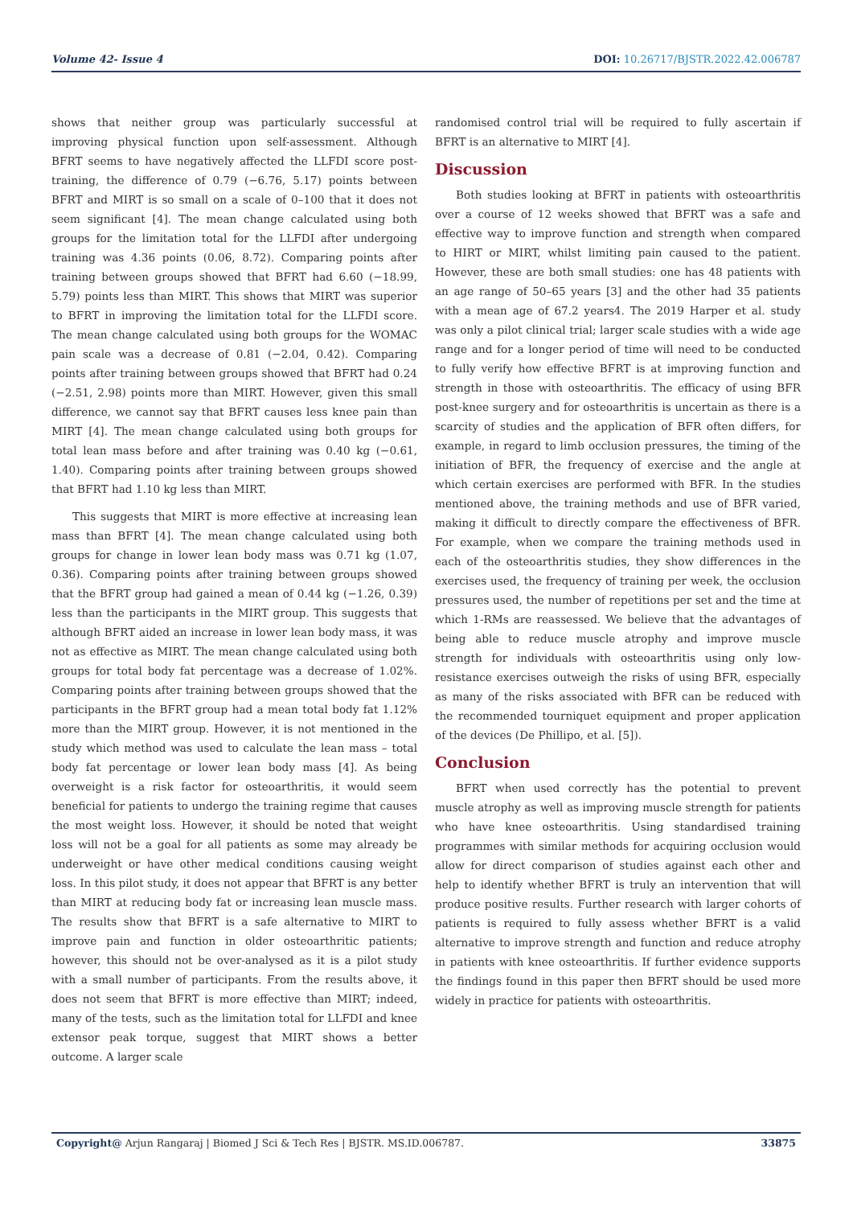Volume 42- Issue 4 DOI: 10.26717/BJSTR.2022.42.006787
shows that neither group was particularly successful at improving physical function upon self-assessment. Although BFRT seems to have negatively affected the LLFDI score post-training, the difference of 0.79 (−6.76, 5.17) points between BFRT and MIRT is so small on a scale of 0–100 that it does not seem significant [4]. The mean change calculated using both groups for the limitation total for the LLFDI after undergoing training was 4.36 points (0.06, 8.72). Comparing points after training between groups showed that BFRT had 6.60 (−18.99, 5.79) points less than MIRT. This shows that MIRT was superior to BFRT in improving the limitation total for the LLFDI score. The mean change calculated using both groups for the WOMAC pain scale was a decrease of 0.81 (−2.04, 0.42). Comparing points after training between groups showed that BFRT had 0.24 (−2.51, 2.98) points more than MIRT. However, given this small difference, we cannot say that BFRT causes less knee pain than MIRT [4]. The mean change calculated using both groups for total lean mass before and after training was 0.40 kg (−0.61, 1.40). Comparing points after training between groups showed that BFRT had 1.10 kg less than MIRT.
This suggests that MIRT is more effective at increasing lean mass than BFRT [4]. The mean change calculated using both groups for change in lower lean body mass was 0.71 kg (1.07, 0.36). Comparing points after training between groups showed that the BFRT group had gained a mean of 0.44 kg (−1.26, 0.39) less than the participants in the MIRT group. This suggests that although BFRT aided an increase in lower lean body mass, it was not as effective as MIRT. The mean change calculated using both groups for total body fat percentage was a decrease of 1.02%. Comparing points after training between groups showed that the participants in the BFRT group had a mean total body fat 1.12% more than the MIRT group. However, it is not mentioned in the study which method was used to calculate the lean mass – total body fat percentage or lower lean body mass [4]. As being overweight is a risk factor for osteoarthritis, it would seem beneficial for patients to undergo the training regime that causes the most weight loss. However, it should be noted that weight loss will not be a goal for all patients as some may already be underweight or have other medical conditions causing weight loss. In this pilot study, it does not appear that BFRT is any better than MIRT at reducing body fat or increasing lean muscle mass. The results show that BFRT is a safe alternative to MIRT to improve pain and function in older osteoarthritic patients; however, this should not be over-analysed as it is a pilot study with a small number of participants. From the results above, it does not seem that BFRT is more effective than MIRT; indeed, many of the tests, such as the limitation total for LLFDI and knee extensor peak torque, suggest that MIRT shows a better outcome. A larger scale
randomised control trial will be required to fully ascertain if BFRT is an alternative to MIRT [4].
Discussion
Both studies looking at BFRT in patients with osteoarthritis over a course of 12 weeks showed that BFRT was a safe and effective way to improve function and strength when compared to HIRT or MIRT, whilst limiting pain caused to the patient. However, these are both small studies: one has 48 patients with an age range of 50–65 years [3] and the other had 35 patients with a mean age of 67.2 years4. The 2019 Harper et al. study was only a pilot clinical trial; larger scale studies with a wide age range and for a longer period of time will need to be conducted to fully verify how effective BFRT is at improving function and strength in those with osteoarthritis. The efficacy of using BFR post-knee surgery and for osteoarthritis is uncertain as there is a scarcity of studies and the application of BFR often differs, for example, in regard to limb occlusion pressures, the timing of the initiation of BFR, the frequency of exercise and the angle at which certain exercises are performed with BFR. In the studies mentioned above, the training methods and use of BFR varied, making it difficult to directly compare the effectiveness of BFR. For example, when we compare the training methods used in each of the osteoarthritis studies, they show differences in the exercises used, the frequency of training per week, the occlusion pressures used, the number of repetitions per set and the time at which 1-RMs are reassessed. We believe that the advantages of being able to reduce muscle atrophy and improve muscle strength for individuals with osteoarthritis using only low-resistance exercises outweigh the risks of using BFR, especially as many of the risks associated with BFR can be reduced with the recommended tourniquet equipment and proper application of the devices (De Phillipo, et al. [5]).
Conclusion
BFRT when used correctly has the potential to prevent muscle atrophy as well as improving muscle strength for patients who have knee osteoarthritis. Using standardised training programmes with similar methods for acquiring occlusion would allow for direct comparison of studies against each other and help to identify whether BFRT is truly an intervention that will produce positive results. Further research with larger cohorts of patients is required to fully assess whether BFRT is a valid alternative to improve strength and function and reduce atrophy in patients with knee osteoarthritis. If further evidence supports the findings found in this paper then BFRT should be used more widely in practice for patients with osteoarthritis.
Copyright@ Arjun Rangaraj | Biomed J Sci & Tech Res | BJSTR. MS.ID.006787.
33875